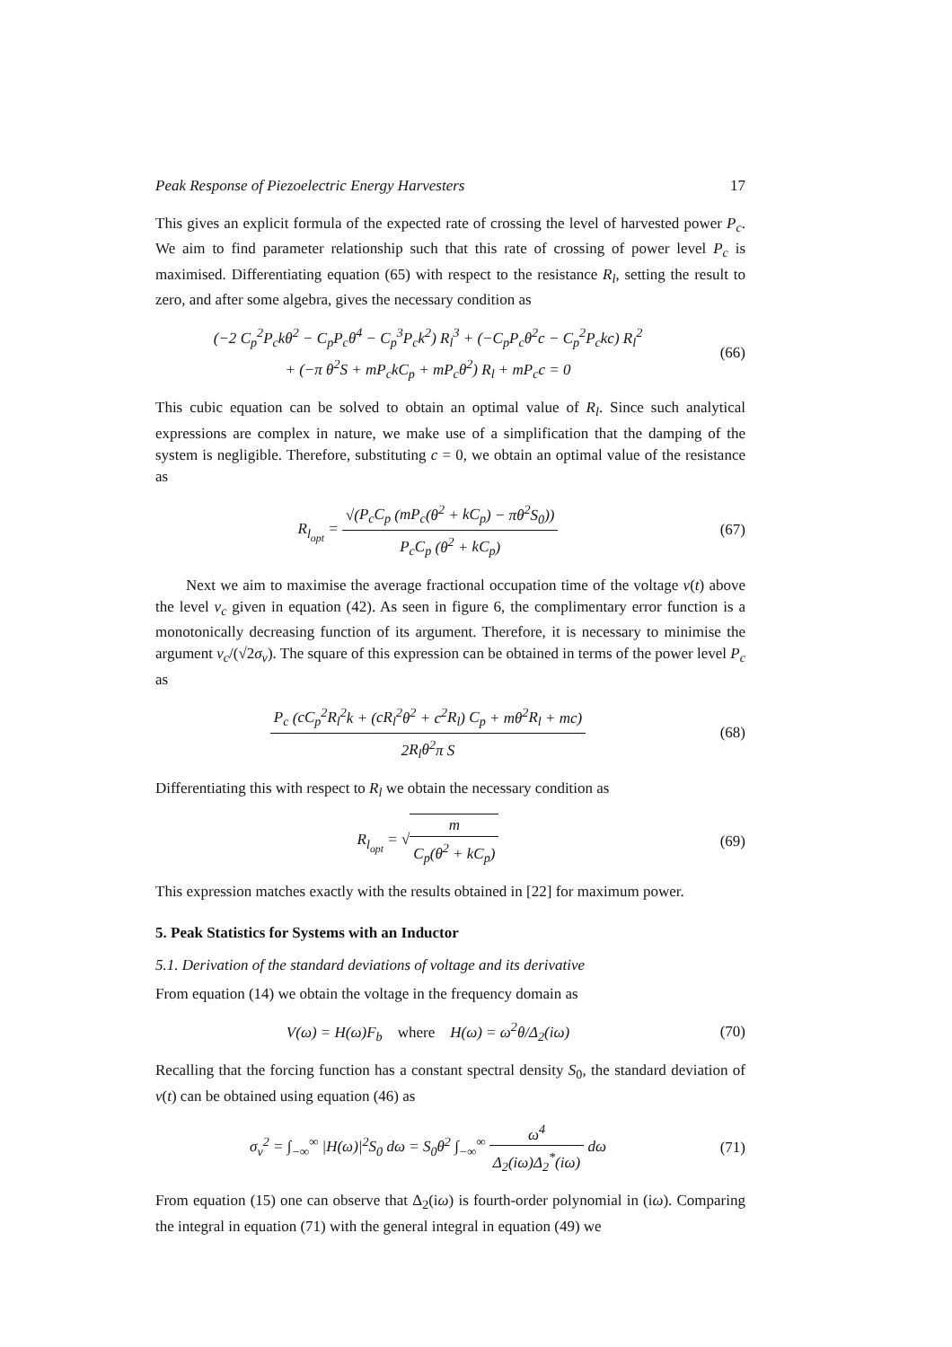Peak Response of Piezoelectric Energy Harvesters 17
This gives an explicit formula of the expected rate of crossing the level of harvested power P<sub>c</sub>. We aim to find parameter relationship such that this rate of crossing of power level P<sub>c</sub> is maximised. Differentiating equation (65) with respect to the resistance R<sub>l</sub>, setting the result to zero, and after some algebra, gives the necessary condition as
(−2 C<sub>p</sub><sup>2</sup>P<sub>c</sub>kθ<sup>2</sup> − C<sub>p</sub>P<sub>c</sub>θ<sup>4</sup> − C<sub>p</sub><sup>3</sup>P<sub>c</sub>k<sup>2</sup>) R<sub>l</sub><sup>3</sup> + (−C<sub>p</sub>P<sub>c</sub>θ<sup>2</sup>c − C<sub>p</sub><sup>2</sup>P<sub>c</sub>kc) R<sub>l</sub><sup>2</sup>
+ (−π θ<sup>2</sup>S + mP<sub>c</sub>kC<sub>p</sub> + mP<sub>c</sub>θ<sup>2</sup>) R<sub>l</sub> + mP<sub>c</sub>c = 0
(66)
This cubic equation can be solved to obtain an optimal value of R<sub>l</sub>. Since such analytical expressions are complex in nature, we make use of a simplification that the damping of the system is negligible. Therefore, substituting c = 0, we obtain an optimal value of the resistance as
R<sub>l<sub>opt</sub></sub> = √(P<sub>c</sub>C<sub>p</sub> (mP<sub>c</sub>(θ<sup>2</sup> + kC<sub>p</sub>) − πθ<sup>2</sup>S<sub>0</sub>)) P<sub>c</sub>C<sub>p</sub> (θ<sup>2</sup> + kC<sub>p</sub>)
(67)
Next we aim to maximise the average fractional occupation time of the voltage v(t) above the level v<sub>c</sub> given in equation (42). As seen in figure 6, the complimentary error function is a monotonically decreasing function of its argument. Therefore, it is necessary to minimise the argument v<sub>c</sub>/(√2σ<sub>v</sub>). The square of this expression can be obtained in terms of the power level P<sub>c</sub> as
P<sub>c</sub> (cC<sub>p</sub><sup>2</sup>R<sub>l</sub><sup>2</sup>k + (cR<sub>l</sub><sup>2</sup>θ<sup>2</sup> + c<sup>2</sup>R<sub>l</sub>) C<sub>p</sub> + mθ<sup>2</sup>R<sub>l</sub> + mc) 2R<sub>l</sub>θ<sup>2</sup>π S
(68)
Differentiating this with respect to R<sub>l</sub> we obtain the necessary condition as
R<sub>l<sub>opt</sub></sub> = √m C<sub>p</sub>(θ<sup>2</sup> + kC<sub>p</sub>) (69)
This expression matches exactly with the results obtained in [22] for maximum power.
5. Peak Statistics for Systems with an Inductor
5.1. Derivation of the standard deviations of voltage and its derivative
From equation (14) we obtain the voltage in the frequency domain as
V(ω) = H(ω)F<sub>b</sub> where H(ω) = ω<sup>2</sup>θ/Δ<sub>2</sub>(iω)
(70)
Recalling that the forcing function has a constant spectral density S<sub>0</sub>, the standard deviation of v(t) can be obtained using equation (46) as
σ<sub>v</sub><sup>2</sup> = ∫<sub>−∞</sub><sup>∞</sup> |H(ω)|<sup>2</sup>S<sub>0</sub> dω = S<sub>0</sub>θ<sup>2</sup> ∫<sub>−∞</sub><sup>∞</sup> ω<sup>4</sup> Δ<sub>2</sub>(iω)Δ<sub>2</sub><sup>*</sup>(iω) dω
(71)
From equation (15) one can observe that Δ<sub>2</sub>(iω) is fourth-order polynomial in (iω). Comparing the integral in equation (71) with the general integral in equation (49) we